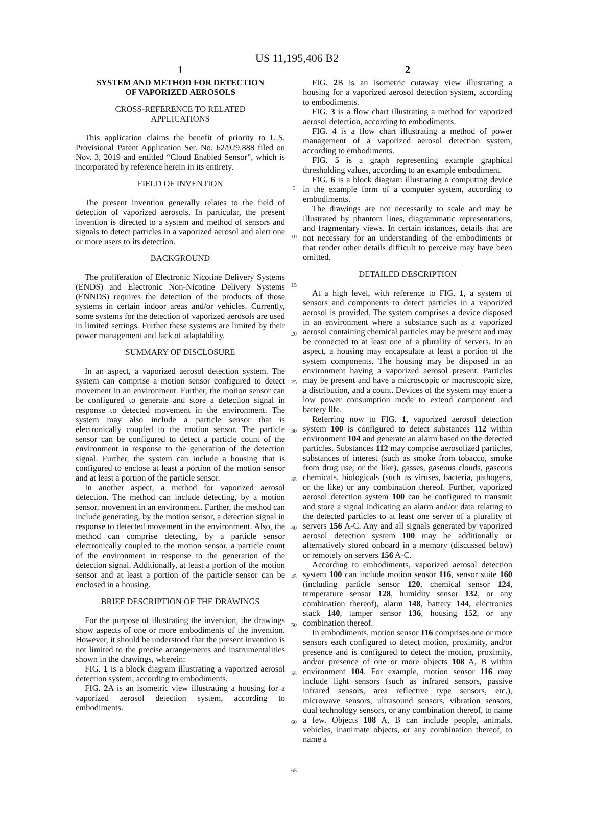US 11,195,406 B2
1
SYSTEM AND METHOD FOR DETECTION
OF VAPORIZED AEROSOLS
CROSS-REFERENCE TO RELATED
APPLICATIONS
This application claims the benefit of priority to U.S. Provisional Patent Application Ser. No. 62/929,888 filed on Nov. 3, 2019 and entitled “Cloud Enabled Sensor”, which is incorporated by reference herein in its entirety.
FIELD OF INVENTION
The present invention generally relates to the field of detection of vaporized aerosols. In particular, the present invention is directed to a system and method of sensors and signals to detect particles in a vaporized aerosol and alert one or more users to its detection.
BACKGROUND
The proliferation of Electronic Nicotine Delivery Systems (ENDS) and Electronic Non-Nicotine Delivery Systems (ENNDS) requires the detection of the products of those systems in certain indoor areas and/or vehicles. Currently, some systems for the detection of vaporized aerosols are used in limited settings. Further these systems are limited by their power management and lack of adaptability.
SUMMARY OF DISCLOSURE
In an aspect, a vaporized aerosol detection system. The system can comprise a motion sensor configured to detect movement in an environment. Further, the motion sensor can be configured to generate and store a detection signal in response to detected movement in the environment. The system may also include a particle sensor that is electronically coupled to the motion sensor. The particle sensor can be configured to detect a particle count of the environment in response to the generation of the detection signal. Further, the system can include a housing that is configured to enclose at least a portion of the motion sensor and at least a portion of the particle sensor.
In another aspect, a method for vaporized aerosol detection. The method can include detecting, by a motion sensor, movement in an environment. Further, the method can include generating, by the motion sensor, a detection signal in response to detected movement in the environment. Also, the method can comprise detecting, by a particle sensor electronically coupled to the motion sensor, a particle count of the environment in response to the generation of the detection signal. Additionally, at least a portion of the motion sensor and at least a portion of the particle sensor can be enclosed in a housing.
BRIEF DESCRIPTION OF THE DRAWINGS
For the purpose of illustrating the invention, the drawings show aspects of one or more embodiments of the invention. However, it should be understood that the present invention is not limited to the precise arrangements and instrumentalities shown in the drawings, wherein:
FIG. 1 is a block diagram illustrating a vaporized aerosol detection system, according to embodiments.
FIG. 2 A is an isometric view illustrating a housing for a vaporized aerosol detection system, according to embodiments.
5
10
15
20
25
30
35
40
45
50
55
60
65
2
FIG. 2 B is an isometric cutaway view illustrating a housing for a vaporized aerosol detection system, according to embodiments.
FIG. 3 is a flow chart illustrating a method for vaporized aerosol detection, according to embodiments.
FIG. 4 is a flow chart illustrating a method of power management of a vaporized aerosol detection system, according to embodiments.
FIG. 5 is a graph representing example graphical thresholding values, according to an example embodiment.
FIG. 6 is a block diagram illustrating a computing device in the example form of a computer system, according to embodiments.
The drawings are not necessarily to scale and may be illustrated by phantom lines, diagrammatic representations, and fragmentary views. In certain instances, details that are not necessary for an understanding of the embodiments or that render other details difficult to perceive may have been omitted.
DETAILED DESCRIPTION
At a high level, with reference to FIG. 1, a system of sensors and components to detect particles in a vaporized aerosol is provided. The system comprises a device disposed in an environment where a substance such as a vaporized aerosol containing chemical particles may be present and may be connected to at least one of a plurality of servers. In an aspect, a housing may encapsulate at least a portion of the system components. The housing may be disposed in an environment having a vaporized aerosol present. Particles may be present and have a microscopic or macroscopic size, a distribution, and a count. Devices of the system may enter a low power consumption mode to extend component and battery life.
Referring now to FIG. 1, vaporized aerosol detection system 100 is configured to detect substances 112 within environment 104 and generate an alarm based on the detected particles. Substances 112 may comprise aerosolized particles, substances of interest (such as smoke from tobacco, smoke from drug use, or the like), gasses, gaseous clouds, gaseous chemicals, biologicals (such as viruses, bacteria, pathogens, or the like) or any combination thereof. Further, vaporized aerosol detection system 100 can be configured to transmit and store a signal indicating an alarm and/or data relating to the detected particles to at least one server of a plurality of servers 156 A-C. Any and all signals generated by vaporized aerosol detection system 100 may be additionally or alternatively stored onboard in a memory (discussed below) or remotely on servers 156 A-C.
According to embodiments, vaporized aerosol detection system 100 can include motion sensor 116, sensor suite 160 (including particle sensor 120, chemical sensor 124, temperature sensor 128, humidity sensor 132, or any combination thereof), alarm 148, battery 144, electronics stack 140, tamper sensor 136, housing 152, or any combination thereof.
In embodiments, motion sensor 116 comprises one or more sensors each configured to detect motion, proximity, and/or presence and is configured to detect the motion, proximity, and/or presence of one or more objects 108 A, B within environment 104. For example, motion sensor 116 may include light sensors (such as infrared sensors, passive infrared sensors, area reflective type sensors, etc.), microwave sensors, ultrasound sensors, vibration sensors, dual technology sensors, or any combination thereof, to name a few. Objects 108 A, B can include people, animals, vehicles, inanimate objects, or any combination thereof, to name a